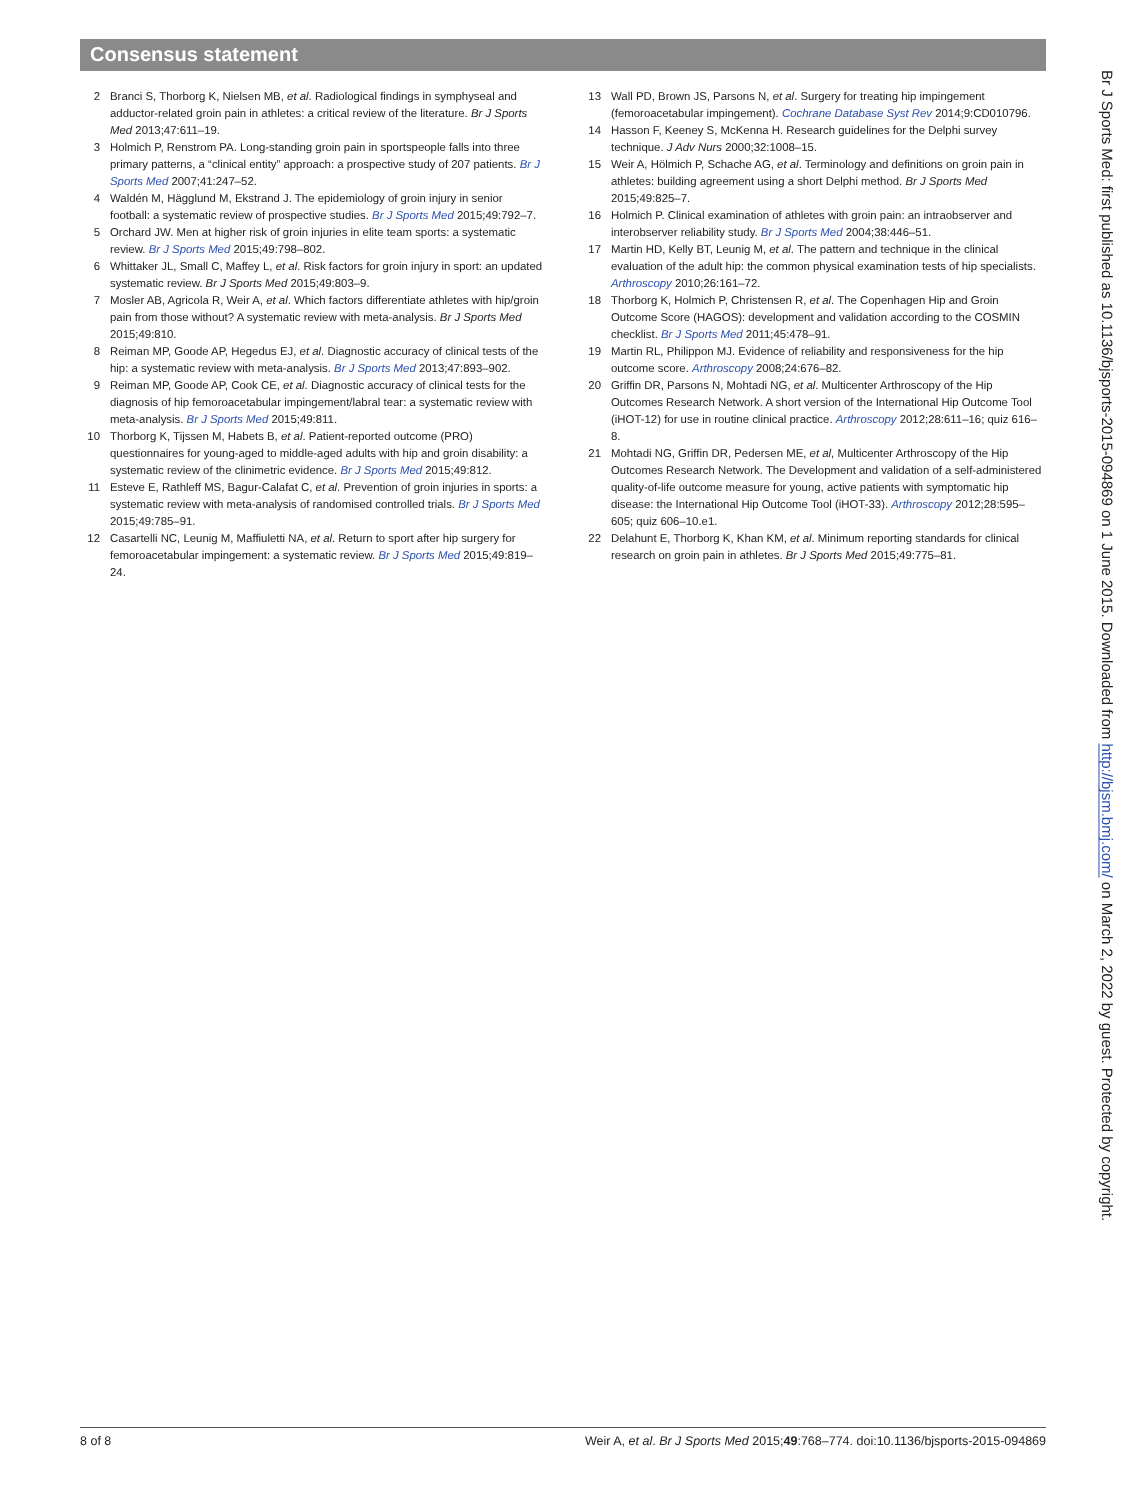Consensus statement
2 Branci S, Thorborg K, Nielsen MB, et al. Radiological findings in symphyseal and adductor-related groin pain in athletes: a critical review of the literature. Br J Sports Med 2013;47:611–19.
3 Holmich P, Renstrom PA. Long-standing groin pain in sportspeople falls into three primary patterns, a “clinical entity” approach: a prospective study of 207 patients. Br J Sports Med 2007;41:247–52.
4 Waldén M, Hägglund M, Ekstrand J. The epidemiology of groin injury in senior football: a systematic review of prospective studies. Br J Sports Med 2015;49:792–7.
5 Orchard JW. Men at higher risk of groin injuries in elite team sports: a systematic review. Br J Sports Med 2015;49:798–802.
6 Whittaker JL, Small C, Maffey L, et al. Risk factors for groin injury in sport: an updated systematic review. Br J Sports Med 2015;49:803–9.
7 Mosler AB, Agricola R, Weir A, et al. Which factors differentiate athletes with hip/groin pain from those without? A systematic review with meta-analysis. Br J Sports Med 2015;49:810.
8 Reiman MP, Goode AP, Hegedus EJ, et al. Diagnostic accuracy of clinical tests of the hip: a systematic review with meta-analysis. Br J Sports Med 2013;47:893–902.
9 Reiman MP, Goode AP, Cook CE, et al. Diagnostic accuracy of clinical tests for the diagnosis of hip femoroacetabular impingement/labral tear: a systematic review with meta-analysis. Br J Sports Med 2015;49:811.
10 Thorborg K, Tijssen M, Habets B, et al. Patient-reported outcome (PRO) questionnaires for young-aged to middle-aged adults with hip and groin disability: a systematic review of the clinimetric evidence. Br J Sports Med 2015;49:812.
11 Esteve E, Rathleff MS, Bagur-Calafat C, et al. Prevention of groin injuries in sports: a systematic review with meta-analysis of randomised controlled trials. Br J Sports Med 2015;49:785–91.
12 Casartelli NC, Leunig M, Maffiuletti NA, et al. Return to sport after hip surgery for femoroacetabular impingement: a systematic review. Br J Sports Med 2015;49:819–24.
13 Wall PD, Brown JS, Parsons N, et al. Surgery for treating hip impingement (femoroacetabular impingement). Cochrane Database Syst Rev 2014;9:CD010796.
14 Hasson F, Keeney S, McKenna H. Research guidelines for the Delphi survey technique. J Adv Nurs 2000;32:1008–15.
15 Weir A, Hölmich P, Schache AG, et al. Terminology and definitions on groin pain in athletes: building agreement using a short Delphi method. Br J Sports Med 2015;49:825–7.
16 Holmich P. Clinical examination of athletes with groin pain: an intraobserver and interobserver reliability study. Br J Sports Med 2004;38:446–51.
17 Martin HD, Kelly BT, Leunig M, et al. The pattern and technique in the clinical evaluation of the adult hip: the common physical examination tests of hip specialists. Arthroscopy 2010;26:161–72.
18 Thorborg K, Holmich P, Christensen R, et al. The Copenhagen Hip and Groin Outcome Score (HAGOS): development and validation according to the COSMIN checklist. Br J Sports Med 2011;45:478–91.
19 Martin RL, Philippon MJ. Evidence of reliability and responsiveness for the hip outcome score. Arthroscopy 2008;24:676–82.
20 Griffin DR, Parsons N, Mohtadi NG, et al. Multicenter Arthroscopy of the Hip Outcomes Research Network. A short version of the International Hip Outcome Tool (iHOT-12) for use in routine clinical practice. Arthroscopy 2012;28:611–16; quiz 616–8.
21 Mohtadi NG, Griffin DR, Pedersen ME, et al, Multicenter Arthroscopy of the Hip Outcomes Research Network. The Development and validation of a self-administered quality-of-life outcome measure for young, active patients with symptomatic hip disease: the International Hip Outcome Tool (iHOT-33). Arthroscopy 2012;28:595–605; quiz 606–10.e1.
22 Delahunt E, Thorborg K, Khan KM, et al. Minimum reporting standards for clinical research on groin pain in athletes. Br J Sports Med 2015;49:775–81.
Br J Sports Med: first published as 10.1136/bjsports-2015-094869 on 1 June 2015. Downloaded from http://bjsm.bmj.com/ on March 2, 2022 by guest. Protected by copyright.
8 of 8 Weir A, et al. Br J Sports Med 2015;49:768–774. doi:10.1136/bjsports-2015-094869